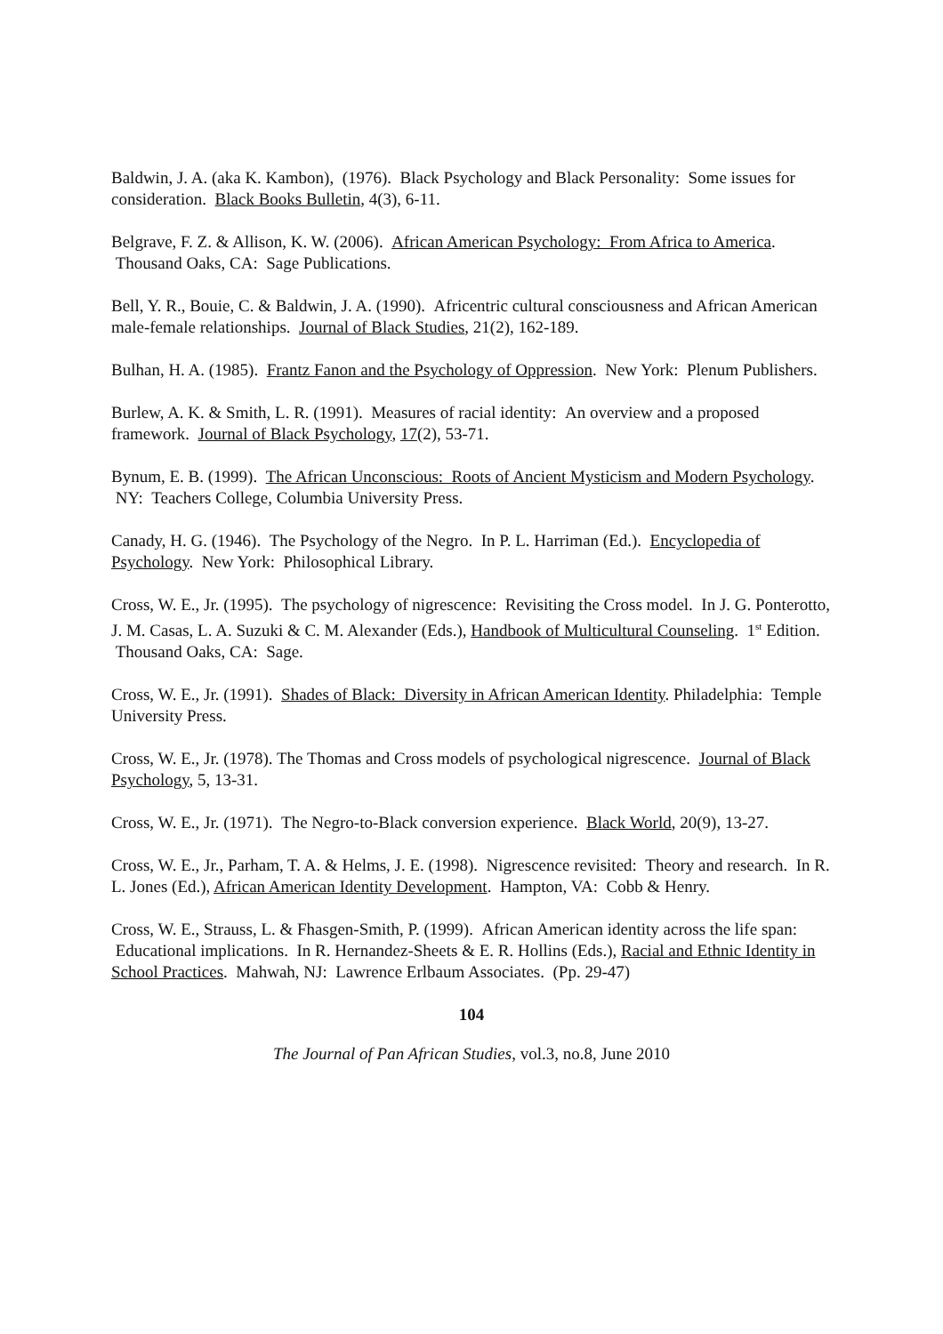Baldwin, J. A. (aka K. Kambon), (1976). Black Psychology and Black Personality: Some issues for consideration. Black Books Bulletin, 4(3), 6-11.
Belgrave, F. Z. & Allison, K. W. (2006). African American Psychology: From Africa to America. Thousand Oaks, CA: Sage Publications.
Bell, Y. R., Bouie, C. & Baldwin, J. A. (1990). Africentric cultural consciousness and African American male-female relationships. Journal of Black Studies, 21(2), 162-189.
Bulhan, H. A. (1985). Frantz Fanon and the Psychology of Oppression. New York: Plenum Publishers.
Burlew, A. K. & Smith, L. R. (1991). Measures of racial identity: An overview and a proposed framework. Journal of Black Psychology, 17(2), 53-71.
Bynum, E. B. (1999). The African Unconscious: Roots of Ancient Mysticism and Modern Psychology. NY: Teachers College, Columbia University Press.
Canady, H. G. (1946). The Psychology of the Negro. In P. L. Harriman (Ed.). Encyclopedia of Psychology. New York: Philosophical Library.
Cross, W. E., Jr. (1995). The psychology of nigrescence: Revisiting the Cross model. In J. G. Ponterotto, J. M. Casas, L. A. Suzuki & C. M. Alexander (Eds.), Handbook of Multicultural Counseling. 1<sup>st</sup> Edition. Thousand Oaks, CA: Sage.
Cross, W. E., Jr. (1991). Shades of Black: Diversity in African American Identity. Philadelphia: Temple University Press.
Cross, W. E., Jr. (1978). The Thomas and Cross models of psychological nigrescence. Journal of Black Psychology, 5, 13-31.
Cross, W. E., Jr. (1971). The Negro-to-Black conversion experience. Black World, 20(9), 13-27.
Cross, W. E., Jr., Parham, T. A. & Helms, J. E. (1998). Nigrescence revisited: Theory and research. In R. L. Jones (Ed.), African American Identity Development. Hampton, VA: Cobb & Henry.
Cross, W. E., Strauss, L. & Fhasgen-Smith, P. (1999). African American identity across the life span: Educational implications. In R. Hernandez-Sheets & E. R. Hollins (Eds.), Racial and Ethnic Identity in School Practices. Mahwah, NJ: Lawrence Erlbaum Associates. (Pp. 29-47)
104
The Journal of Pan African Studies, vol.3, no.8, June 2010